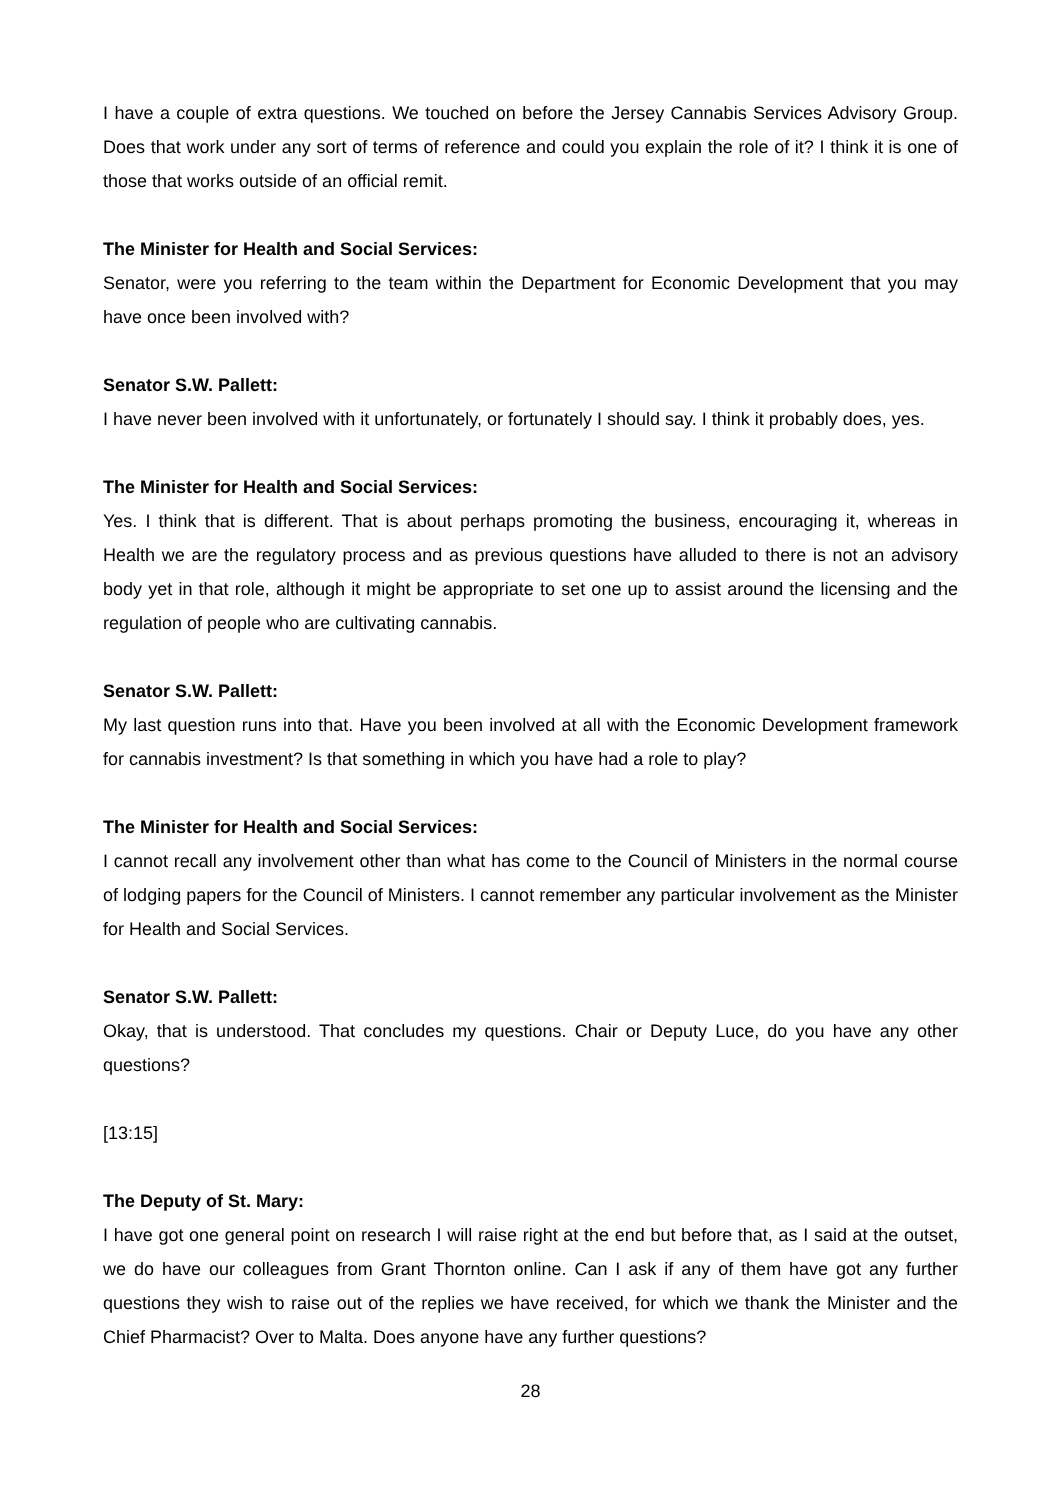I have a couple of extra questions. We touched on before the Jersey Cannabis Services Advisory Group. Does that work under any sort of terms of reference and could you explain the role of it? I think it is one of those that works outside of an official remit.
The Minister for Health and Social Services:
Senator, were you referring to the team within the Department for Economic Development that you may have once been involved with?
Senator S.W. Pallett:
I have never been involved with it unfortunately, or fortunately I should say. I think it probably does, yes.
The Minister for Health and Social Services:
Yes. I think that is different. That is about perhaps promoting the business, encouraging it, whereas in Health we are the regulatory process and as previous questions have alluded to there is not an advisory body yet in that role, although it might be appropriate to set one up to assist around the licensing and the regulation of people who are cultivating cannabis.
Senator S.W. Pallett:
My last question runs into that. Have you been involved at all with the Economic Development framework for cannabis investment? Is that something in which you have had a role to play?
The Minister for Health and Social Services:
I cannot recall any involvement other than what has come to the Council of Ministers in the normal course of lodging papers for the Council of Ministers. I cannot remember any particular involvement as the Minister for Health and Social Services.
Senator S.W. Pallett:
Okay, that is understood. That concludes my questions. Chair or Deputy Luce, do you have any other questions?
[13:15]
The Deputy of St. Mary:
I have got one general point on research I will raise right at the end but before that, as I said at the outset, we do have our colleagues from Grant Thornton online. Can I ask if any of them have got any further questions they wish to raise out of the replies we have received, for which we thank the Minister and the Chief Pharmacist? Over to Malta. Does anyone have any further questions?
28